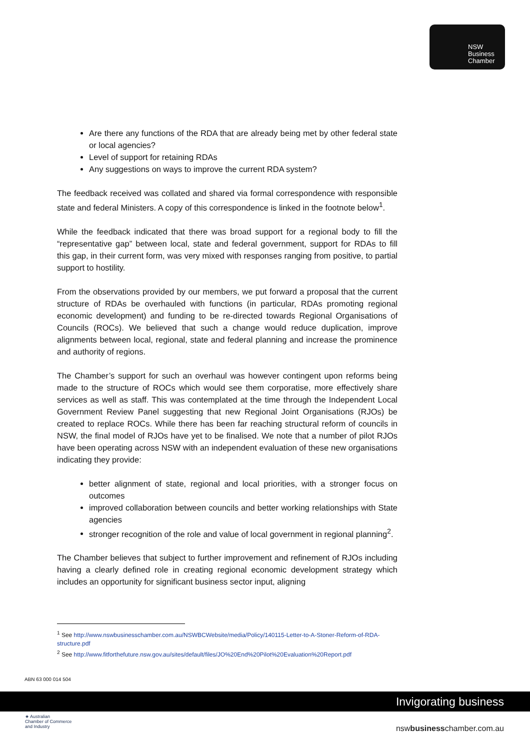NSW
Business
Chamber
Are there any functions of the RDA that are already being met by other federal state or local agencies?
Level of support for retaining RDAs
Any suggestions on ways to improve the current RDA system?
The feedback received was collated and shared via formal correspondence with responsible state and federal Ministers. A copy of this correspondence is linked in the footnote below<sup>1</sup>.
While the feedback indicated that there was broad support for a regional body to fill the “representative gap” between local, state and federal government, support for RDAs to fill this gap, in their current form, was very mixed with responses ranging from positive, to partial support to hostility.
From the observations provided by our members, we put forward a proposal that the current structure of RDAs be overhauled with functions (in particular, RDAs promoting regional economic development) and funding to be re-directed towards Regional Organisations of Councils (ROCs). We believed that such a change would reduce duplication, improve alignments between local, regional, state and federal planning and increase the prominence and authority of regions.
The Chamber’s support for such an overhaul was however contingent upon reforms being made to the structure of ROCs which would see them corporatise, more effectively share services as well as staff. This was contemplated at the time through the Independent Local Government Review Panel suggesting that new Regional Joint Organisations (RJOs) be created to replace ROCs. While there has been far reaching structural reform of councils in NSW, the final model of RJOs have yet to be finalised. We note that a number of pilot RJOs have been operating across NSW with an independent evaluation of these new organisations indicating they provide:
better alignment of state, regional and local priorities, with a stronger focus on outcomes
improved collaboration between councils and better working relationships with State agencies
stronger recognition of the role and value of local government in regional planning<sup>2</sup>.
The Chamber believes that subject to further improvement and refinement of RJOs including having a clearly defined role in creating regional economic development strategy which includes an opportunity for significant business sector input, aligning
<sup>1</sup> See http://www.nswbusinesschamber.com.au/NSWBCWebsite/media/Policy/140115-Letter-to-A-Stoner-Reform-of-RDA-structure.pdf
<sup>2</sup> See http://www.fitforthefuture.nsw.gov.au/sites/default/files/JO%20End%20Pilot%20Evaluation%20Report.pdf
ABN 63 000 014 504
Invigorating business
★ Australian
Chamber of Commerce
and Industry
nswbusinesschamber.com.au